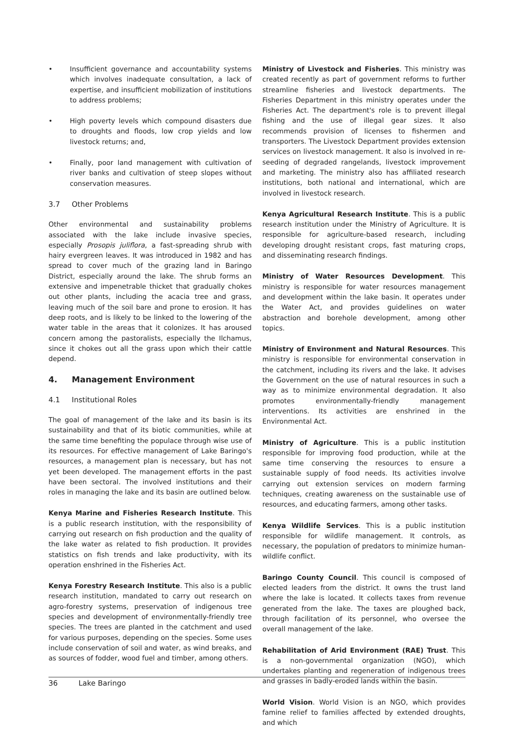• Insufficient governance and accountability systems which involves inadequate consultation, a lack of expertise, and insufficient mobilization of institutions to address problems;
• High poverty levels which compound disasters due to droughts and floods, low crop yields and low livestock returns; and,
• Finally, poor land management with cultivation of river banks and cultivation of steep slopes without conservation measures.
3.7 Other Problems
Other environmental and sustainability problems associated with the lake include invasive species, especially Prosopis juliflora, a fast-spreading shrub with hairy evergreen leaves. It was introduced in 1982 and has spread to cover much of the grazing land in Baringo District, especially around the lake. The shrub forms an extensive and impenetrable thicket that gradually chokes out other plants, including the acacia tree and grass, leaving much of the soil bare and prone to erosion. It has deep roots, and is likely to be linked to the lowering of the water table in the areas that it colonizes. It has aroused concern among the pastoralists, especially the Ilchamus, since it chokes out all the grass upon which their cattle depend.
4. Management Environment
4.1 Institutional Roles
The goal of management of the lake and its basin is its sustainability and that of its biotic communities, while at the same time benefiting the populace through wise use of its resources. For effective management of Lake Baringo's resources, a management plan is necessary, but has not yet been developed. The management efforts in the past have been sectoral. The involved institutions and their roles in managing the lake and its basin are outlined below.
Kenya Marine and Fisheries Research Institute. This is a public research institution, with the responsibility of carrying out research on fish production and the quality of the lake water as related to fish production. It provides statistics on fish trends and lake productivity, with its operation enshrined in the Fisheries Act.
Kenya Forestry Research Institute. This also is a public research institution, mandated to carry out research on agro-forestry systems, preservation of indigenous tree species and development of environmentally-friendly tree species. The trees are planted in the catchment and used for various purposes, depending on the species. Some uses include conservation of soil and water, as wind breaks, and as sources of fodder, wood fuel and timber, among others.
Ministry of Livestock and Fisheries. This ministry was created recently as part of government reforms to further streamline fisheries and livestock departments. The Fisheries Department in this ministry operates under the Fisheries Act. The department's role is to prevent illegal fishing and the use of illegal gear sizes. It also recommends provision of licenses to fishermen and transporters. The Livestock Department provides extension services on livestock management. It also is involved in re-seeding of degraded rangelands, livestock improvement and marketing. The ministry also has affiliated research institutions, both national and international, which are involved in livestock research.
Kenya Agricultural Research Institute. This is a public research institution under the Ministry of Agriculture. It is responsible for agriculture-based research, including developing drought resistant crops, fast maturing crops, and disseminating research findings.
Ministry of Water Resources Development. This ministry is responsible for water resources management and development within the lake basin. It operates under the Water Act, and provides guidelines on water abstraction and borehole development, among other topics.
Ministry of Environment and Natural Resources. This ministry is responsible for environmental conservation in the catchment, including its rivers and the lake. It advises the Government on the use of natural resources in such a way as to minimize environmental degradation. It also promotes environmentally-friendly management interventions. Its activities are enshrined in the Environmental Act.
Ministry of Agriculture. This is a public institution responsible for improving food production, while at the same time conserving the resources to ensure a sustainable supply of food needs. Its activities involve carrying out extension services on modern farming techniques, creating awareness on the sustainable use of resources, and educating farmers, among other tasks.
Kenya Wildlife Services. This is a public institution responsible for wildlife management. It controls, as necessary, the population of predators to minimize human-wildlife conflict.
Baringo County Council. This council is composed of elected leaders from the district. It owns the trust land where the lake is located. It collects taxes from revenue generated from the lake. The taxes are ploughed back, through facilitation of its personnel, who oversee the overall management of the lake.
Rehabilitation of Arid Environment (RAE) Trust. This is a non-governmental organization (NGO), which undertakes planting and regeneration of indigenous trees and grasses in badly-eroded lands within the basin.
World Vision. World Vision is an NGO, which provides famine relief to families affected by extended droughts, and which
36 Lake Baringo